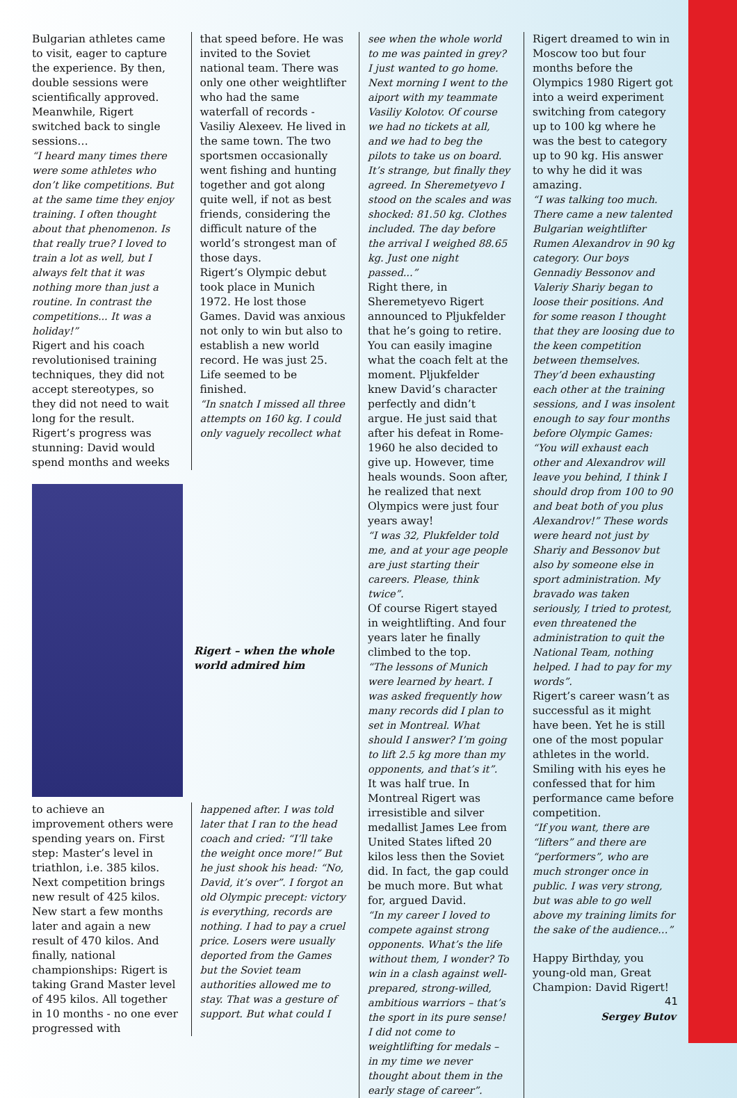Bulgarian athletes came to visit, eager to capture the experience. By then, double sessions were scientifically approved. Meanwhile, Rigert switched back to single sessions…
“I heard many times there were some athletes who don’t like competitions. But at the same time they enjoy training. I often thought about that phenomenon. Is that really true? I loved to train a lot as well, but I always felt that it was nothing more than just a routine. In contrast the competitions... It was a holiday!”
Rigert and his coach revolutionised training techniques, they did not accept stereotypes, so they did not need to wait long for the result. Rigert’s progress was stunning: David would spend months and weeks
that speed before. He was invited to the Soviet national team. There was only one other weightlifter who had the same waterfall of records - Vasiliy Alexeev. He lived in the same town. The two sportsmen occasionally went fishing and hunting together and got along quite well, if not as best friends, considering the difficult nature of the world’s strongest man of those days.
Rigert’s Olympic debut took place in Munich 1972. He lost those Games. David was anxious not only to win but also to establish a new world record. He was just 25. Life seemed to be finished.
“In snatch I missed all three attempts on 160 kg. I could only vaguely recollect what
Rigert – when the whole world admired him
to achieve an improvement others were spending years on. First step: Master’s level in triathlon, i.e. 385 kilos. Next competition brings new result of 425 kilos. New start a few months later and again a new result of 470 kilos. And finally, national championships: Rigert is taking Grand Master level of 495 kilos. All together in 10 months - no one ever progressed with
happened after. I was told later that I ran to the head coach and cried: “I’ll take the weight once more!” But he just shook his head: “No, David, it’s over”. I forgot an old Olympic precept: victory is everything, records are nothing. I had to pay a cruel price. Losers were usually deported from the Games but the Soviet team authorities allowed me to stay. That was a gesture of support. But what could I
see when the whole world to me was painted in grey? I just wanted to go home. Next morning I went to the aiport with my teammate Vasiliy Kolotov. Of course we had no tickets at all, and we had to beg the pilots to take us on board. It’s strange, but finally they agreed. In Sheremetyevo I stood on the scales and was shocked: 81.50 kg. Clothes included. The day before the arrival I weighed 88.65 kg. Just one night passed...”
Right there, in Sheremetyevo Rigert announced to Pljukfelder that he’s going to retire. You can easily imagine what the coach felt at the moment. Pljukfelder knew David’s character perfectly and didn’t argue. He just said that after his defeat in Rome-1960 he also decided to give up. However, time heals wounds. Soon after, he realized that next Olympics were just four years away!
“I was 32, Plukfelder told me, and at your age people are just starting their careers. Please, think twice”.
Of course Rigert stayed in weightlifting. And four years later he finally climbed to the top.
“The lessons of Munich were learned by heart. I was asked frequently how many records did I plan to set in Montreal. What should I answer? I’m going to lift 2.5 kg more than my opponents, and that’s it”.
It was half true. In Montreal Rigert was irresistible and silver medallist James Lee from United States lifted 20 kilos less then the Soviet did. In fact, the gap could be much more. But what for, argued David.
“In my career I loved to compete against strong opponents. What’s the life without them, I wonder? To win in a clash against well-prepared, strong-willed, ambitious warriors – that’s the sport in its pure sense! I did not come to weightlifting for medals – in my time we never thought about them in the early stage of career”.
Rigert dreamed to win in Moscow too but four months before the Olympics 1980 Rigert got into a weird experiment switching from category up to 100 kg where he was the best to category up to 90 kg. His answer to why he did it was amazing.
“I was talking too much. There came a new talented Bulgarian weightlifter Rumen Alexandrov in 90 kg category. Our boys Gennadiy Bessonov and Valeriy Shariy began to loose their positions. And for some reason I thought that they are loosing due to the keen competition between themselves. They’d been exhausting each other at the training sessions, and I was insolent enough to say four months before Olympic Games: “You will exhaust each other and Alexandrov will leave you behind, I think I should drop from 100 to 90 and beat both of you plus Alexandrov!” These words were heard not just by Shariy and Bessonov but also by someone else in sport administration. My bravado was taken seriously, I tried to protest, even threatened the administration to quit the National Team, nothing helped. I had to pay for my words”.
Rigert’s career wasn’t as successful as it might have been. Yet he is still one of the most popular athletes in the world. Smiling with his eyes he confessed that for him performance came before competition.
“If you want, there are “lifters” and there are “performers”, who are much stronger once in public. I was very strong, but was able to go well above my training limits for the sake of the audience…”
Happy Birthday, you young-old man, Great Champion: David Rigert!
Sergey Butov
41